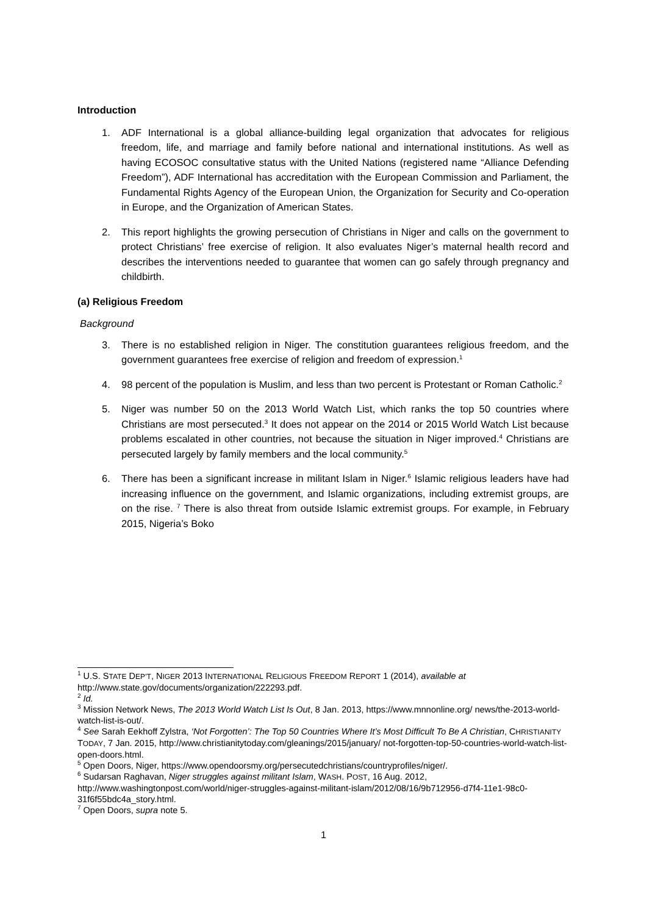Introduction
1. ADF International is a global alliance-building legal organization that advocates for religious freedom, life, and marriage and family before national and international institutions. As well as having ECOSOC consultative status with the United Nations (registered name “Alliance Defending Freedom”), ADF International has accreditation with the European Commission and Parliament, the Fundamental Rights Agency of the European Union, the Organization for Security and Co-operation in Europe, and the Organization of American States.
2. This report highlights the growing persecution of Christians in Niger and calls on the government to protect Christians’ free exercise of religion. It also evaluates Niger’s maternal health record and describes the interventions needed to guarantee that women can go safely through pregnancy and childbirth.
(a) Religious Freedom
Background
3. There is no established religion in Niger. The constitution guarantees religious freedom, and the government guarantees free exercise of religion and freedom of expression.<sup>1</sup>
4. 98 percent of the population is Muslim, and less than two percent is Protestant or Roman Catholic.<sup>2</sup>
5. Niger was number 50 on the 2013 World Watch List, which ranks the top 50 countries where Christians are most persecuted.<sup>3</sup> It does not appear on the 2014 or 2015 World Watch List because problems escalated in other countries, not because the situation in Niger improved.<sup>4</sup> Christians are persecuted largely by family members and the local community.<sup>5</sup>
6. There has been a significant increase in militant Islam in Niger.<sup>6</sup> Islamic religious leaders have had increasing influence on the government, and Islamic organizations, including extremist groups, are on the rise. <sup>7</sup> There is also threat from outside Islamic extremist groups. For example, in February 2015, Nigeria’s Boko
<sup>1</sup> U.S. STATE DEP’T, NIGER 2013 INTERNATIONAL RELIGIOUS FREEDOM REPORT 1 (2014), available at http://www.state.gov/documents/organization/222293.pdf.
<sup>2</sup> Id.
<sup>3</sup> Mission Network News, The 2013 World Watch List Is Out, 8 Jan. 2013, https://www.mnnonline.org/ news/the-2013-world-watch-list-is-out/.
<sup>4</sup> See Sarah Eekhoff Zylstra, ‘Not Forgotten’: The Top 50 Countries Where It’s Most Difficult To Be A Christian, CHRISTIANITY TODAY, 7 Jan. 2015, http://www.christianitytoday.com/gleanings/2015/january/ not-forgotten-top-50-countries-world-watch-list-open-doors.html.
<sup>5</sup> Open Doors, Niger, https://www.opendoorsmy.org/persecutedchristians/countryprofiles/niger/.
<sup>6</sup> Sudarsan Raghavan, Niger struggles against militant Islam, WASH. POST, 16 Aug. 2012, http://www.washingtonpost.com/world/niger-struggles-against-militant-islam/2012/08/16/9b712956-d7f4-11e1-98c0-31f6f55bdc4a_story.html.
<sup>7</sup> Open Doors, supra note 5.
1